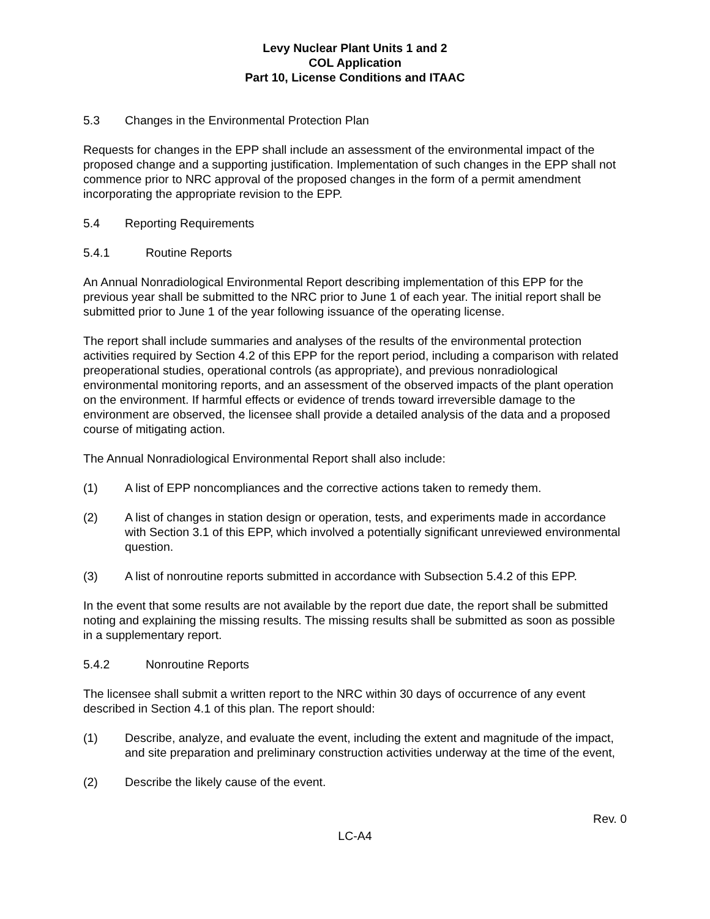Levy Nuclear Plant Units 1 and 2
COL Application
Part 10, License Conditions and ITAAC
5.3 Changes in the Environmental Protection Plan
Requests for changes in the EPP shall include an assessment of the environmental impact of the proposed change and a supporting justification. Implementation of such changes in the EPP shall not commence prior to NRC approval of the proposed changes in the form of a permit amendment incorporating the appropriate revision to the EPP.
5.4 Reporting Requirements
5.4.1 Routine Reports
An Annual Nonradiological Environmental Report describing implementation of this EPP for the previous year shall be submitted to the NRC prior to June 1 of each year. The initial report shall be submitted prior to June 1 of the year following issuance of the operating license.
The report shall include summaries and analyses of the results of the environmental protection activities required by Section 4.2 of this EPP for the report period, including a comparison with related preoperational studies, operational controls (as appropriate), and previous nonradiological environmental monitoring reports, and an assessment of the observed impacts of the plant operation on the environment. If harmful effects or evidence of trends toward irreversible damage to the environment are observed, the licensee shall provide a detailed analysis of the data and a proposed course of mitigating action.
The Annual Nonradiological Environmental Report shall also include:
(1) A list of EPP noncompliances and the corrective actions taken to remedy them.
(2) A list of changes in station design or operation, tests, and experiments made in accordance with Section 3.1 of this EPP, which involved a potentially significant unreviewed environmental question.
(3) A list of nonroutine reports submitted in accordance with Subsection 5.4.2 of this EPP.
In the event that some results are not available by the report due date, the report shall be submitted noting and explaining the missing results. The missing results shall be submitted as soon as possible in a supplementary report.
5.4.2 Nonroutine Reports
The licensee shall submit a written report to the NRC within 30 days of occurrence of any event described in Section 4.1 of this plan. The report should:
(1) Describe, analyze, and evaluate the event, including the extent and magnitude of the impact, and site preparation and preliminary construction activities underway at the time of the event,
(2) Describe the likely cause of the event.
Rev. 0
LC-A4